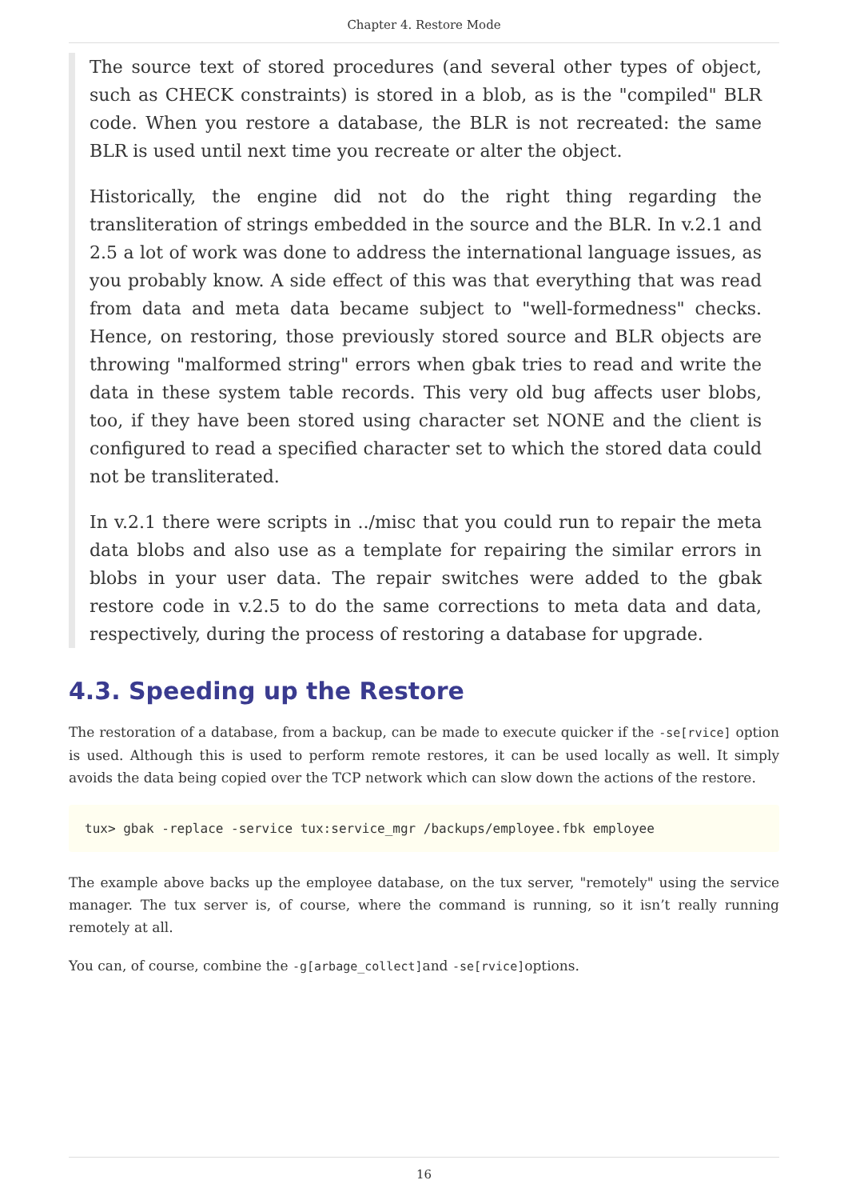Chapter 4. Restore Mode
The source text of stored procedures (and several other types of object, such as CHECK constraints) is stored in a blob, as is the "compiled" BLR code. When you restore a database, the BLR is not recreated: the same BLR is used until next time you recreate or alter the object.
Historically, the engine did not do the right thing regarding the transliteration of strings embedded in the source and the BLR. In v.2.1 and 2.5 a lot of work was done to address the international language issues, as you probably know. A side effect of this was that everything that was read from data and meta data became subject to "well-formedness" checks. Hence, on restoring, those previously stored source and BLR objects are throwing "malformed string" errors when gbak tries to read and write the data in these system table records. This very old bug affects user blobs, too, if they have been stored using character set NONE and the client is configured to read a specified character set to which the stored data could not be transliterated.
In v.2.1 there were scripts in ../misc that you could run to repair the meta data blobs and also use as a template for repairing the similar errors in blobs in your user data. The repair switches were added to the gbak restore code in v.2.5 to do the same corrections to meta data and data, respectively, during the process of restoring a database for upgrade.
4.3. Speeding up the Restore
The restoration of a database, from a backup, can be made to execute quicker if the -se[rvice] option is used. Although this is used to perform remote restores, it can be used locally as well. It simply avoids the data being copied over the TCP network which can slow down the actions of the restore.
tux> gbak -replace -service tux:service_mgr /backups/employee.fbk employee
The example above backs up the employee database, on the tux server, "remotely" using the service manager. The tux server is, of course, where the command is running, so it isn’t really running remotely at all.
You can, of course, combine the -g[arbage_collect]and -se[rvice]options.
16